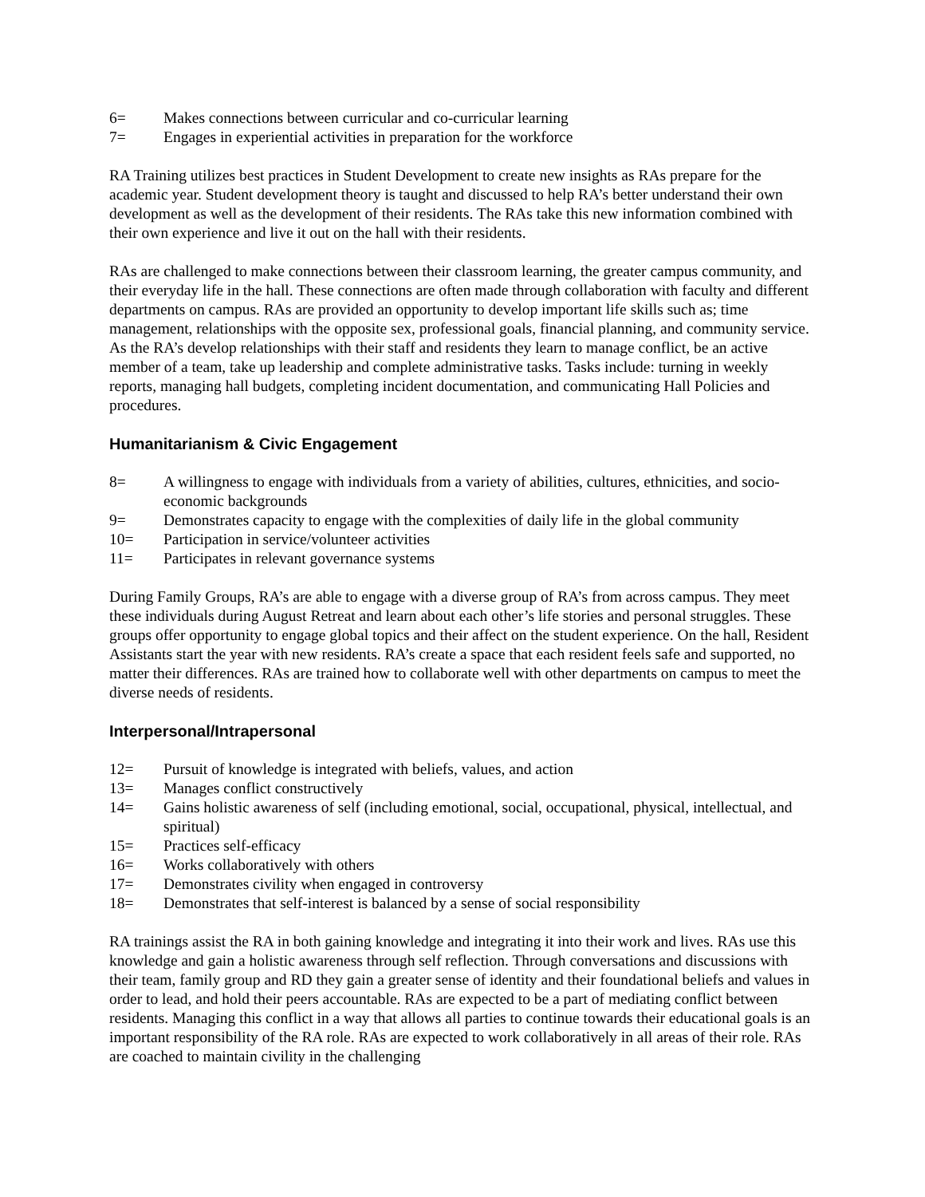6= Makes connections between curricular and co-curricular learning
7= Engages in experiential activities in preparation for the workforce
RA Training utilizes best practices in Student Development to create new insights as RAs prepare for the academic year. Student development theory is taught and discussed to help RA’s better understand their own development as well as the development of their residents. The RAs take this new information combined with their own experience and live it out on the hall with their residents.
RAs are challenged to make connections between their classroom learning, the greater campus community, and their everyday life in the hall. These connections are often made through collaboration with faculty and different departments on campus. RAs are provided an opportunity to develop important life skills such as; time management, relationships with the opposite sex, professional goals, financial planning, and community service. As the RA’s develop relationships with their staff and residents they learn to manage conflict, be an active member of a team, take up leadership and complete administrative tasks. Tasks include: turning in weekly reports, managing hall budgets, completing incident documentation, and communicating Hall Policies and procedures.
Humanitarianism & Civic Engagement
8= A willingness to engage with individuals from a variety of abilities, cultures, ethnicities, and socio-economic backgrounds
9= Demonstrates capacity to engage with the complexities of daily life in the global community
10= Participation in service/volunteer activities
11= Participates in relevant governance systems
During Family Groups, RA’s are able to engage with a diverse group of RA’s from across campus. They meet these individuals during August Retreat and learn about each other’s life stories and personal struggles. These groups offer opportunity to engage global topics and their affect on the student experience. On the hall, Resident Assistants start the year with new residents. RA’s create a space that each resident feels safe and supported, no matter their differences. RAs are trained how to collaborate well with other departments on campus to meet the diverse needs of residents.
Interpersonal/Intrapersonal
12= Pursuit of knowledge is integrated with beliefs, values, and action
13= Manages conflict constructively
14= Gains holistic awareness of self (including emotional, social, occupational, physical, intellectual, and spiritual)
15= Practices self-efficacy
16= Works collaboratively with others
17= Demonstrates civility when engaged in controversy
18= Demonstrates that self-interest is balanced by a sense of social responsibility
RA trainings assist the RA in both gaining knowledge and integrating it into their work and lives. RAs use this knowledge and gain a holistic awareness through self reflection. Through conversations and discussions with their team, family group and RD they gain a greater sense of identity and their foundational beliefs and values in order to lead, and hold their peers accountable. RAs are expected to be a part of mediating conflict between residents. Managing this conflict in a way that allows all parties to continue towards their educational goals is an important responsibility of the RA role. RAs are expected to work collaboratively in all areas of their role. RAs are coached to maintain civility in the challenging